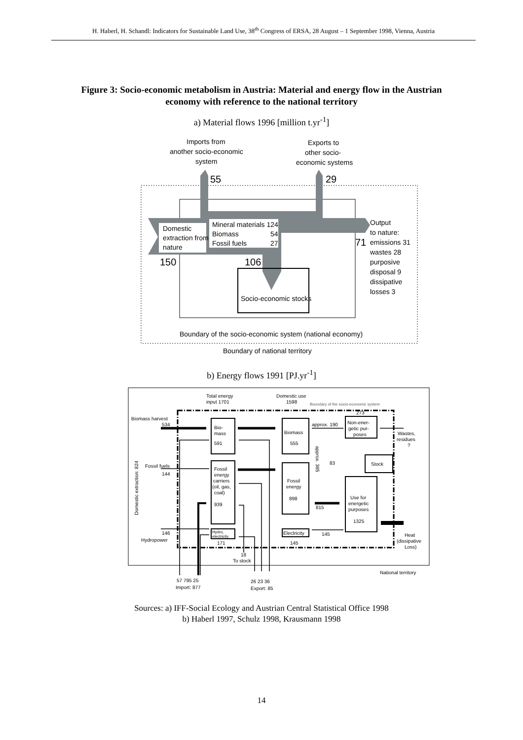H. Haberl, H. Schandl: Indicators for Sustainable Land Use, 38<sup>th</sup> Congress of ERSA, 28 August – 1 September 1998, Vienna, Austria
Figure 3: Socio-economic metabolism in Austria: Material and energy flow in the Austrian economy with reference to the national territory
a) Material flows 1996 [million t.yr<sup>-1</sup>]
Domestic
extraction from
nature
Mineral materials 124
Biomass
54
Fossil fuels
27
Socio-economic stocks
Imports from
another socio-economic
system
Exports to
other socio-
economic systems
55
29
150
106
71
Output
to nature:
emissions 31
wastes 28
purposive
disposal 9
dissipative
losses 3
Boundary of the socio-economic system (national economy)
Boundary of national territory
b) Energy flows 1991 [PJ.yr<sup>-1</sup>]
Bio-
mass
591
Fossil
energy
carriers
(oil, gas,
coal)
939
Hydro,
electricity
171
Biomass
555
Fossil
energy
898
Electricity
145
Non-ener-
getic pur-
poses
Stock
Use for
energetic
purposes
1325
Biomass harvest
534
Fossil fuels
144
146
Hydropower
Total energy
input 1701
Domestic use
1598
Boundary of the socio-economic system
approx. 190
273
815
145
83
Wastes,
residues
?
Heat
(dissipative
Loss)
18
To stock
National territory
57 795 25
Import: 877
26 23 36
Export: 85
Domestic extraction: 824
approx. 365
Sources: a) IFF-Social Ecology and Austrian Central Statistical Office 1998
b) Haberl 1997, Schulz 1998, Krausmann 1998
14